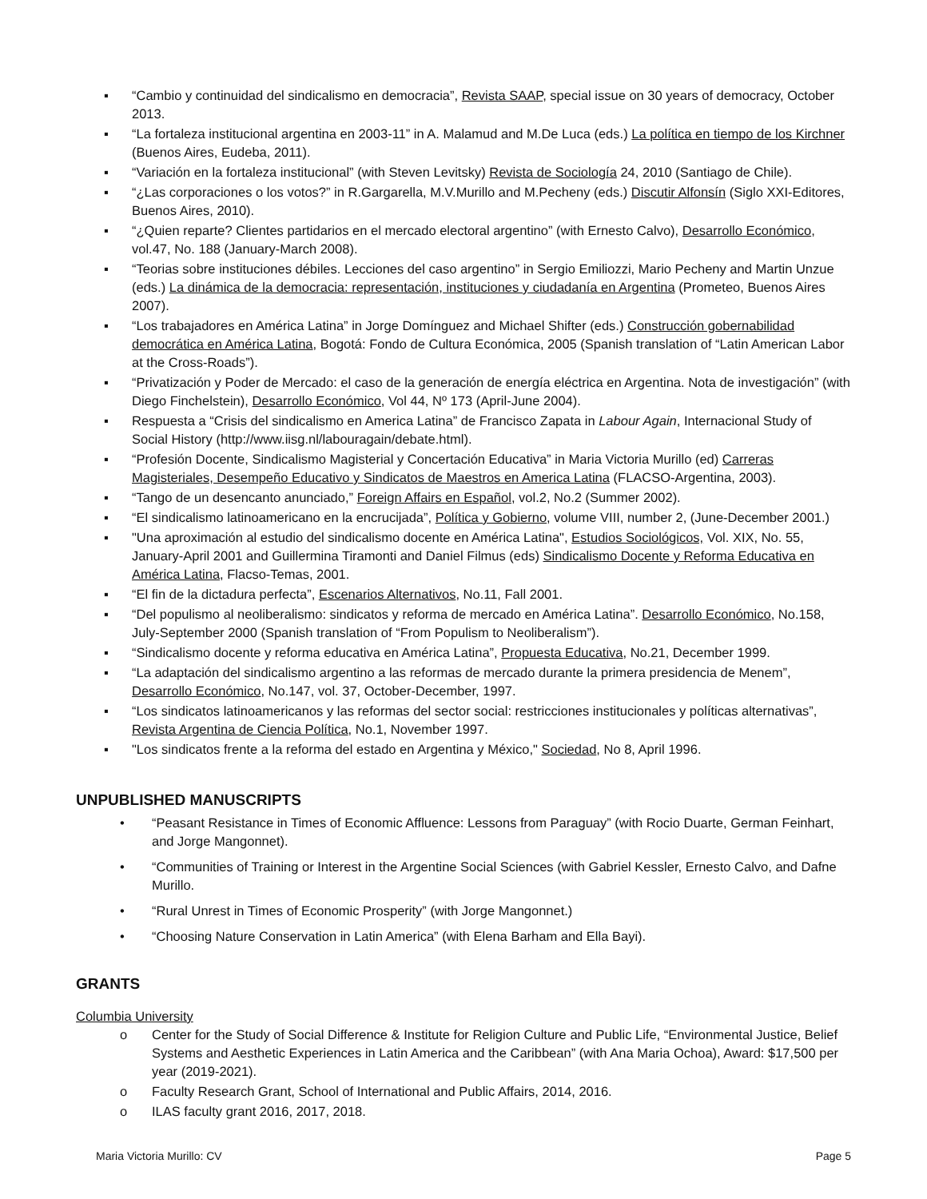▪ “Cambio y continuidad del sindicalismo en democracia”, Revista SAAP, special issue on 30 years of democracy, October 2013.
▪ “La fortaleza institucional argentina en 2003-11” in A. Malamud and M.De Luca (eds.) La política en tiempo de los Kirchner (Buenos Aires, Eudeba, 2011).
▪ “Variación en la fortaleza institucional” (with Steven Levitsky) Revista de Sociología 24, 2010 (Santiago de Chile).
▪ “¿Las corporaciones o los votos?” in R.Gargarella, M.V.Murillo and M.Pecheny (eds.) Discutir Alfonsín (Siglo XXI-Editores, Buenos Aires, 2010).
▪ “¿Quien reparte? Clientes partidarios en el mercado electoral argentino” (with Ernesto Calvo), Desarrollo Económico, vol.47, No. 188 (January-March 2008).
▪ “Teorias sobre instituciones débiles. Lecciones del caso argentino” in Sergio Emiliozzi, Mario Pecheny and Martin Unzue (eds.) La dinámica de la democracia: representación, instituciones y ciudadanía en Argentina (Prometeo, Buenos Aires 2007).
▪ “Los trabajadores en América Latina” in Jorge Domínguez and Michael Shifter (eds.) Construcción gobernabilidad democrática en América Latina, Bogotá: Fondo de Cultura Económica, 2005 (Spanish translation of “Latin American Labor at the Cross-Roads”).
▪ “Privatización y Poder de Mercado: el caso de la generación de energía eléctrica en Argentina. Nota de investigación” (with Diego Finchelstein), Desarrollo Económico, Vol 44, Nº 173 (April-June 2004).
▪ Respuesta a “Crisis del sindicalismo en America Latina” de Francisco Zapata in Labour Again, Internacional Study of Social History (http://www.iisg.nl/labouragain/debate.html).
▪ “Profesión Docente, Sindicalismo Magisterial y Concertación Educativa” in Maria Victoria Murillo (ed) Carreras Magisteriales, Desempeño Educativo y Sindicatos de Maestros en America Latina (FLACSO-Argentina, 2003).
▪ “Tango de un desencanto anunciado,” Foreign Affairs en Español, vol.2, No.2 (Summer 2002).
▪ “El sindicalismo latinoamericano en la encrucijada”, Política y Gobierno, volume VIII, number 2, (June-December 2001.)
▪ "Una aproximación al estudio del sindicalismo docente en América Latina", Estudios Sociológicos, Vol. XIX, No. 55, January-April 2001 and Guillermina Tiramonti and Daniel Filmus (eds) Sindicalismo Docente y Reforma Educativa en América Latina, Flacso-Temas, 2001.
▪ “El fin de la dictadura perfecta”, Escenarios Alternativos, No.11, Fall 2001.
▪ “Del populismo al neoliberalismo: sindicatos y reforma de mercado en América Latina”. Desarrollo Económico, No.158, July-September 2000 (Spanish translation of “From Populism to Neoliberalism”).
▪ “Sindicalismo docente y reforma educativa en América Latina”, Propuesta Educativa, No.21, December 1999.
▪ “La adaptación del sindicalismo argentino a las reformas de mercado durante la primera presidencia de Menem”, Desarrollo Económico, No.147, vol. 37, October-December, 1997.
▪ “Los sindicatos latinoamericanos y las reformas del sector social: restricciones institucionales y políticas alternativas”, Revista Argentina de Ciencia Política, No.1, November 1997.
▪ "Los sindicatos frente a la reforma del estado en Argentina y México," Sociedad, No 8, April 1996.
UNPUBLISHED MANUSCRIPTS
• “Peasant Resistance in Times of Economic Affluence: Lessons from Paraguay” (with Rocio Duarte, German Feinhart, and Jorge Mangonnet).
• “Communities of Training or Interest in the Argentine Social Sciences (with Gabriel Kessler, Ernesto Calvo, and Dafne Murillo.
• “Rural Unrest in Times of Economic Prosperity” (with Jorge Mangonnet.)
• “Choosing Nature Conservation in Latin America” (with Elena Barham and Ella Bayi).
GRANTS
Columbia University
o Center for the Study of Social Difference & Institute for Religion Culture and Public Life, “Environmental Justice, Belief Systems and Aesthetic Experiences in Latin America and the Caribbean” (with Ana Maria Ochoa), Award: $17,500 per year (2019-2021).
o Faculty Research Grant, School of International and Public Affairs, 2014, 2016.
o ILAS faculty grant 2016, 2017, 2018.
Maria Victoria Murillo: CV Page 5